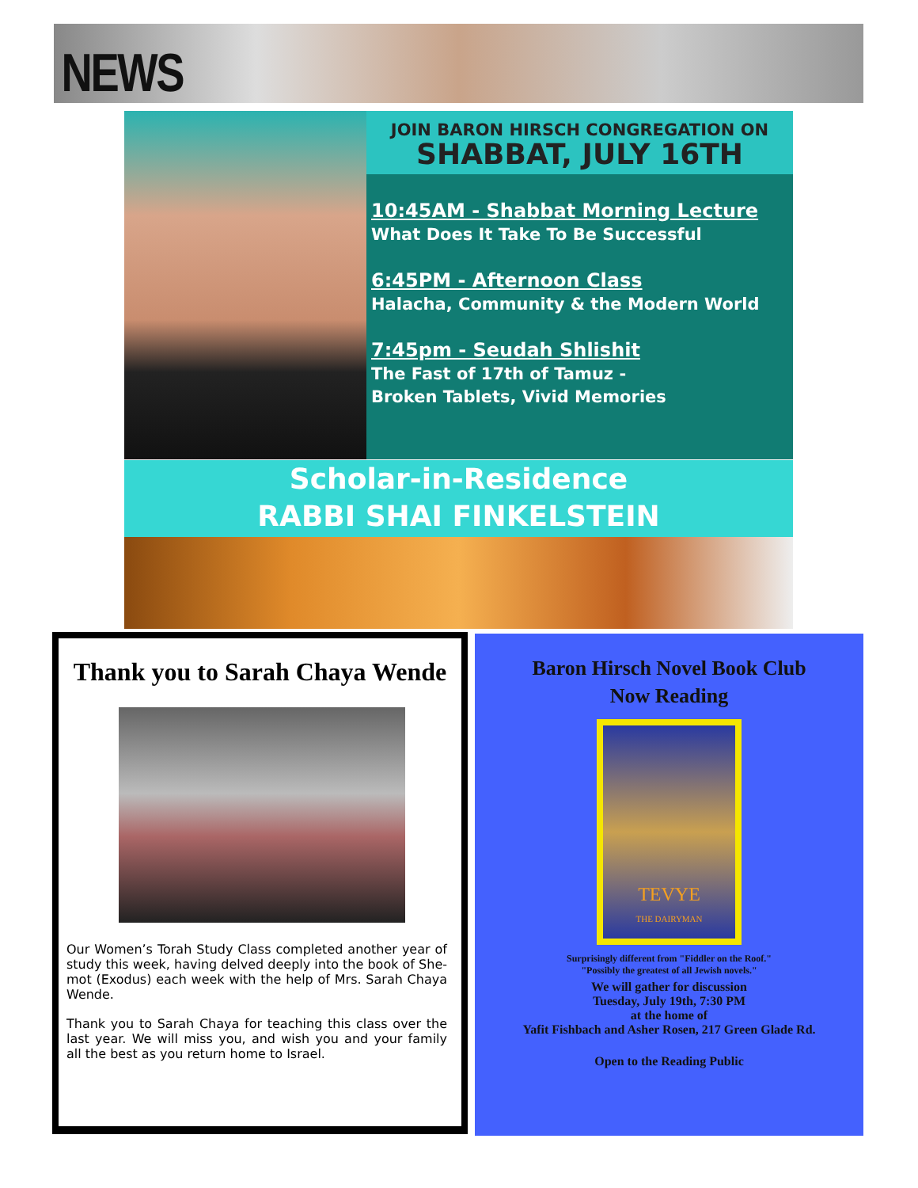NEWS
JOIN BARON HIRSCH CONGREGATION ON
SHABBAT, JULY 16TH
10:45AM - Shabbat Morning Lecture
What Does It Take To Be Successful
6:45PM - Afternoon Class
Halacha, Community & the Modern World
7:45pm - Seudah Shlishit
The Fast of 17th of Tamuz -
Broken Tablets, Vivid Memories
Scholar-in-Residence
RABBI SHAI FINKELSTEIN
Thank you to Sarah Chaya Wende
Our Women’s Torah Study Class completed another year of study this week, having delved deeply into the book of She-mot (Exodus) each week with the help of Mrs. Sarah Chaya Wende.
Thank you to Sarah Chaya for teaching this class over the last year. We will miss you, and wish you and your family all the best as you return home to Israel.
Baron Hirsch Novel Book Club
Now Reading
TEVYE
THE DAIRYMAN
Surprisingly different from "Fiddler on the Roof."
"Possibly the greatest of all Jewish novels."
We will gather for discussion
Tuesday, July 19th, 7:30 PM
at the home of
Yafit Fishbach and Asher Rosen, 217 Green Glade Rd.
Open to the Reading Public